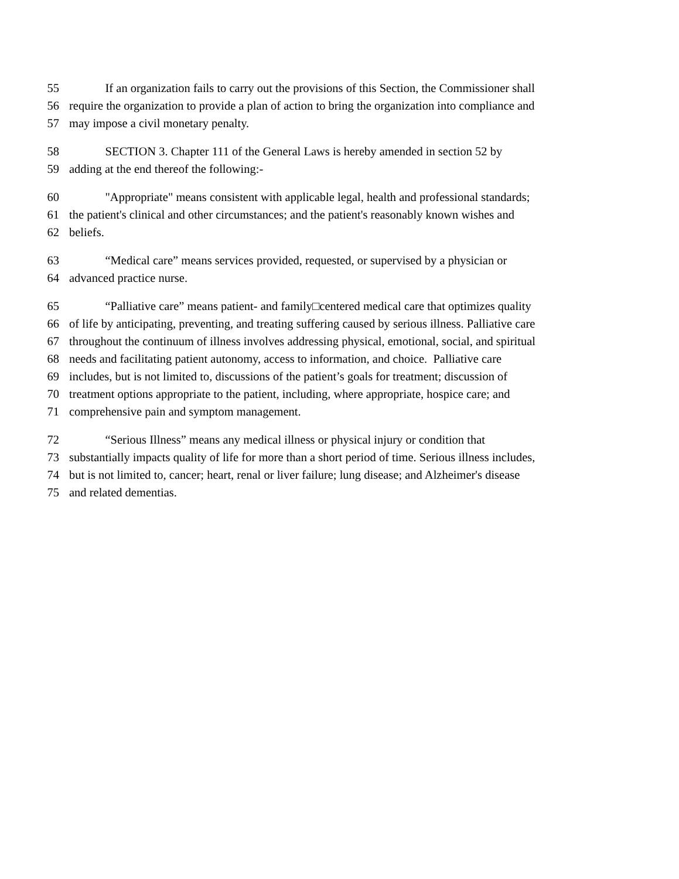55 If an organization fails to carry out the provisions of this Section, the Commissioner shall
56 require the organization to provide a plan of action to bring the organization into compliance and
57 may impose a civil monetary penalty.
58 SECTION 3. Chapter 111 of the General Laws is hereby amended in section 52 by
59 adding at the end thereof the following:-
60 "Appropriate" means consistent with applicable legal, health and professional standards;
61 the patient's clinical and other circumstances; and the patient's reasonably known wishes and
62 beliefs.
63 “Medical care” means services provided, requested, or supervised by a physician or
64 advanced practice nurse.
65 “Palliative care” means patient- and family□centered medical care that optimizes quality
66 of life by anticipating, preventing, and treating suffering caused by serious illness. Palliative care
67 throughout the continuum of illness involves addressing physical, emotional, social, and spiritual
68 needs and facilitating patient autonomy, access to information, and choice. Palliative care
69 includes, but is not limited to, discussions of the patient’s goals for treatment; discussion of
70 treatment options appropriate to the patient, including, where appropriate, hospice care; and
71 comprehensive pain and symptom management.
72 “Serious Illness” means any medical illness or physical injury or condition that
73 substantially impacts quality of life for more than a short period of time. Serious illness includes,
74 but is not limited to, cancer; heart, renal or liver failure; lung disease; and Alzheimer's disease
75 and related dementias.